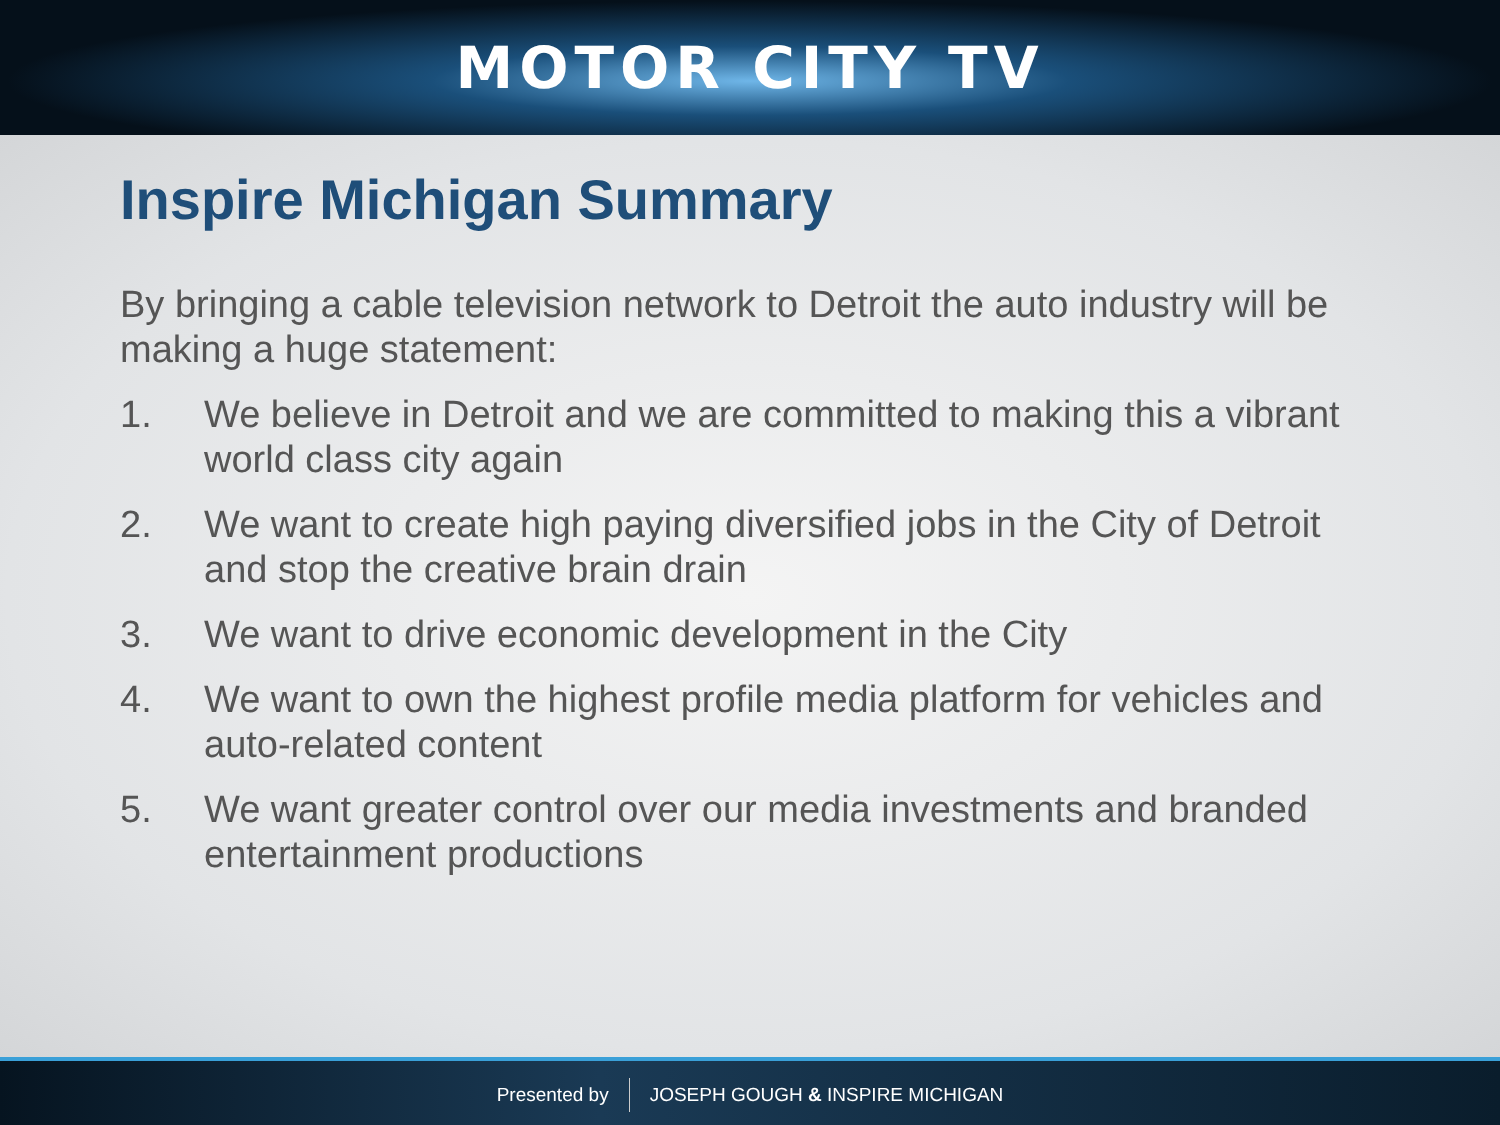MOTOR CITY TV
Inspire Michigan Summary
By bringing a cable television network to Detroit the auto industry will be making a huge statement:
1. We believe in Detroit and we are committed to making this a vibrant world class city again
2. We want to create high paying diversified jobs in the City of Detroit and stop the creative brain drain
3. We want to drive economic development in the City
4. We want to own the highest profile media platform for vehicles and auto-related content
5. We want greater control over our media investments and branded entertainment productions
Presented by
JOSEPH GOUGH & INSPIRE MICHIGAN